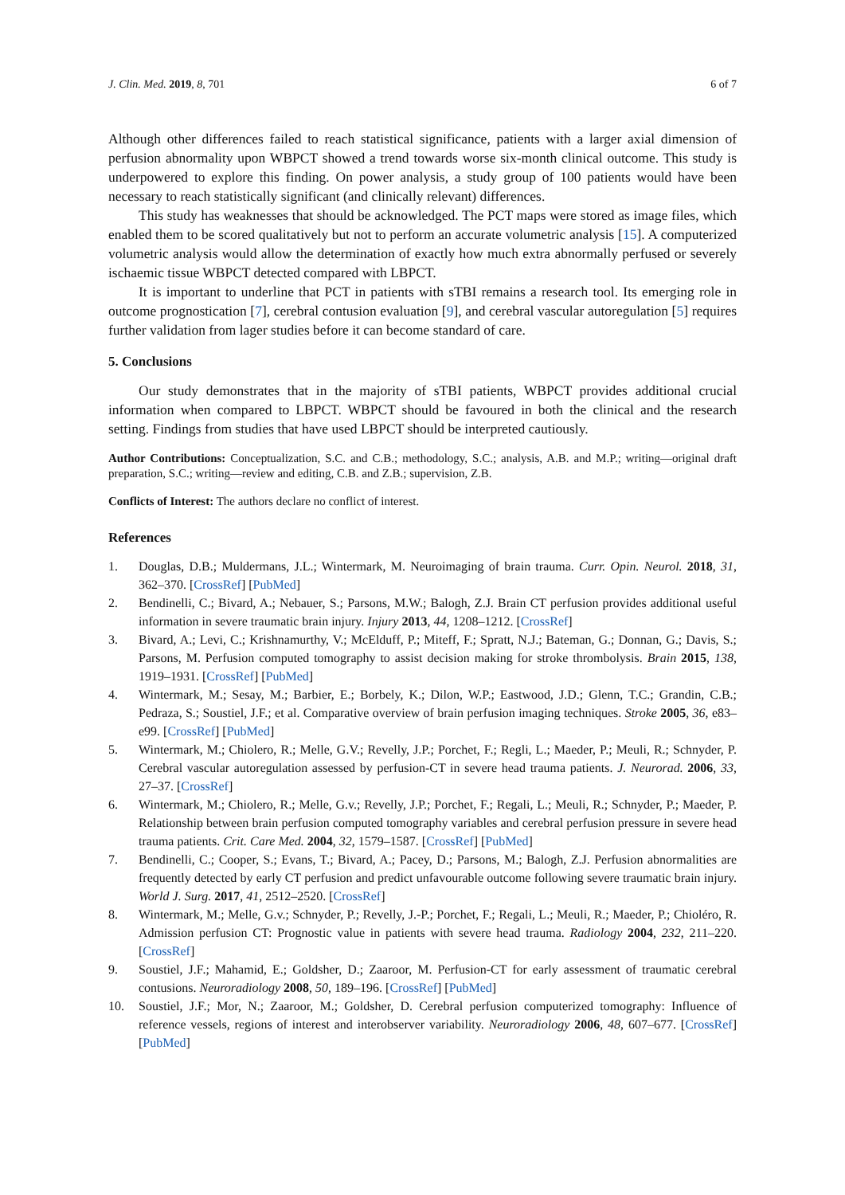J. Clin. Med. 2019, 8, 701 6 of 7
Although other differences failed to reach statistical significance, patients with a larger axial dimension of perfusion abnormality upon WBPCT showed a trend towards worse six-month clinical outcome. This study is underpowered to explore this finding. On power analysis, a study group of 100 patients would have been necessary to reach statistically significant (and clinically relevant) differences.
This study has weaknesses that should be acknowledged. The PCT maps were stored as image files, which enabled them to be scored qualitatively but not to perform an accurate volumetric analysis [15]. A computerized volumetric analysis would allow the determination of exactly how much extra abnormally perfused or severely ischaemic tissue WBPCT detected compared with LBPCT.
It is important to underline that PCT in patients with sTBI remains a research tool. Its emerging role in outcome prognostication [7], cerebral contusion evaluation [9], and cerebral vascular autoregulation [5] requires further validation from lager studies before it can become standard of care.
5. Conclusions
Our study demonstrates that in the majority of sTBI patients, WBPCT provides additional crucial information when compared to LBPCT. WBPCT should be favoured in both the clinical and the research setting. Findings from studies that have used LBPCT should be interpreted cautiously.
Author Contributions: Conceptualization, S.C. and C.B.; methodology, S.C.; analysis, A.B. and M.P.; writing—original draft preparation, S.C.; writing—review and editing, C.B. and Z.B.; supervision, Z.B.
Conflicts of Interest: The authors declare no conflict of interest.
References
1. Douglas, D.B.; Muldermans, J.L.; Wintermark, M. Neuroimaging of brain trauma. Curr. Opin. Neurol. 2018, 31, 362–370. [CrossRef] [PubMed]
2. Bendinelli, C.; Bivard, A.; Nebauer, S.; Parsons, M.W.; Balogh, Z.J. Brain CT perfusion provides additional useful information in severe traumatic brain injury. Injury 2013, 44, 1208–1212. [CrossRef]
3. Bivard, A.; Levi, C.; Krishnamurthy, V.; McElduff, P.; Miteff, F.; Spratt, N.J.; Bateman, G.; Donnan, G.; Davis, S.; Parsons, M. Perfusion computed tomography to assist decision making for stroke thrombolysis. Brain 2015, 138, 1919–1931. [CrossRef] [PubMed]
4. Wintermark, M.; Sesay, M.; Barbier, E.; Borbely, K.; Dilon, W.P.; Eastwood, J.D.; Glenn, T.C.; Grandin, C.B.; Pedraza, S.; Soustiel, J.F.; et al. Comparative overview of brain perfusion imaging techniques. Stroke 2005, 36, e83–e99. [CrossRef] [PubMed]
5. Wintermark, M.; Chiolero, R.; Melle, G.V.; Revelly, J.P.; Porchet, F.; Regli, L.; Maeder, P.; Meuli, R.; Schnyder, P. Cerebral vascular autoregulation assessed by perfusion-CT in severe head trauma patients. J. Neurorad. 2006, 33, 27–37. [CrossRef]
6. Wintermark, M.; Chiolero, R.; Melle, G.v.; Revelly, J.P.; Porchet, F.; Regali, L.; Meuli, R.; Schnyder, P.; Maeder, P. Relationship between brain perfusion computed tomography variables and cerebral perfusion pressure in severe head trauma patients. Crit. Care Med. 2004, 32, 1579–1587. [CrossRef] [PubMed]
7. Bendinelli, C.; Cooper, S.; Evans, T.; Bivard, A.; Pacey, D.; Parsons, M.; Balogh, Z.J. Perfusion abnormalities are frequently detected by early CT perfusion and predict unfavourable outcome following severe traumatic brain injury. World J. Surg. 2017, 41, 2512–2520. [CrossRef]
8. Wintermark, M.; Melle, G.v.; Schnyder, P.; Revelly, J.-P.; Porchet, F.; Regali, L.; Meuli, R.; Maeder, P.; Chioléro, R. Admission perfusion CT: Prognostic value in patients with severe head trauma. Radiology 2004, 232, 211–220. [CrossRef]
9. Soustiel, J.F.; Mahamid, E.; Goldsher, D.; Zaaroor, M. Perfusion-CT for early assessment of traumatic cerebral contusions. Neuroradiology 2008, 50, 189–196. [CrossRef] [PubMed]
10. Soustiel, J.F.; Mor, N.; Zaaroor, M.; Goldsher, D. Cerebral perfusion computerized tomography: Influence of reference vessels, regions of interest and interobserver variability. Neuroradiology 2006, 48, 607–677. [CrossRef] [PubMed]